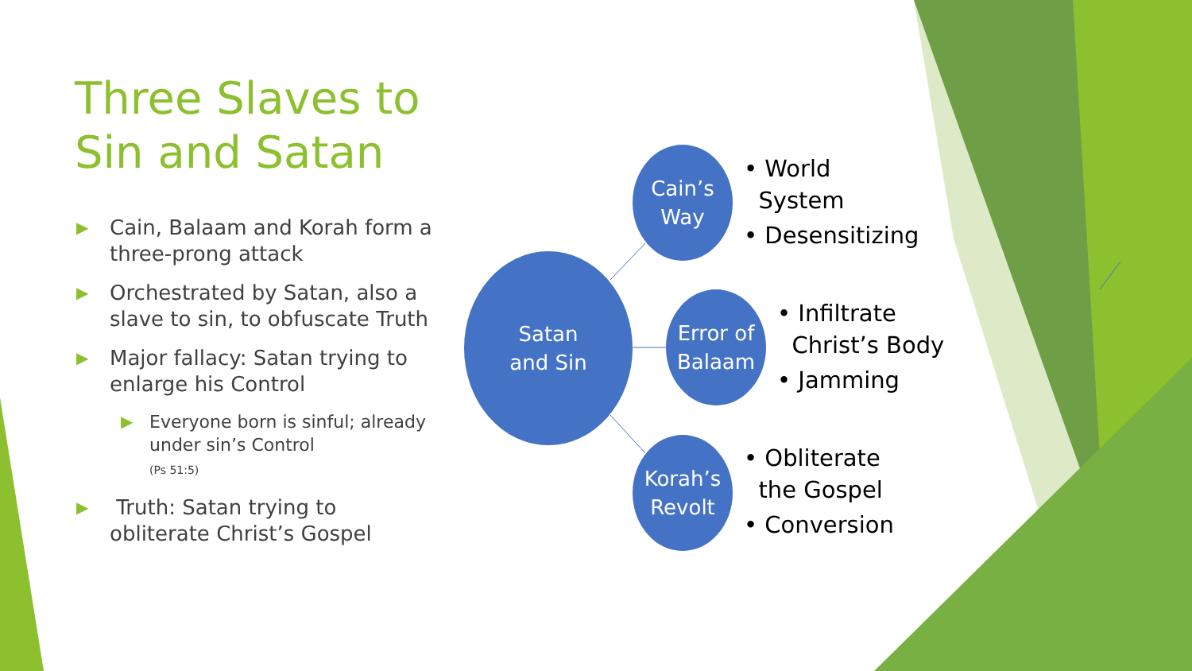Three Slaves to
Sin and Satan
▶ Cain, Balaam and Korah form a three-prong attack
▶ Orchestrated by Satan, also a slave to sin, to obfuscate Truth
▶ Major fallacy: Satan trying to enlarge his Control
▶ Everyone born is sinful; already under sin’s Control
(Ps 51:5)
▶ Truth: Satan trying to obliterate Christ’s Gospel
Satan
and Sin
Cain’s
Way
Error of
Balaam
Korah’s
Revolt
• World
System
• Desensitizing
• Infiltrate
Christ’s Body
• Jamming
• Obliterate
the Gospel
• Conversion